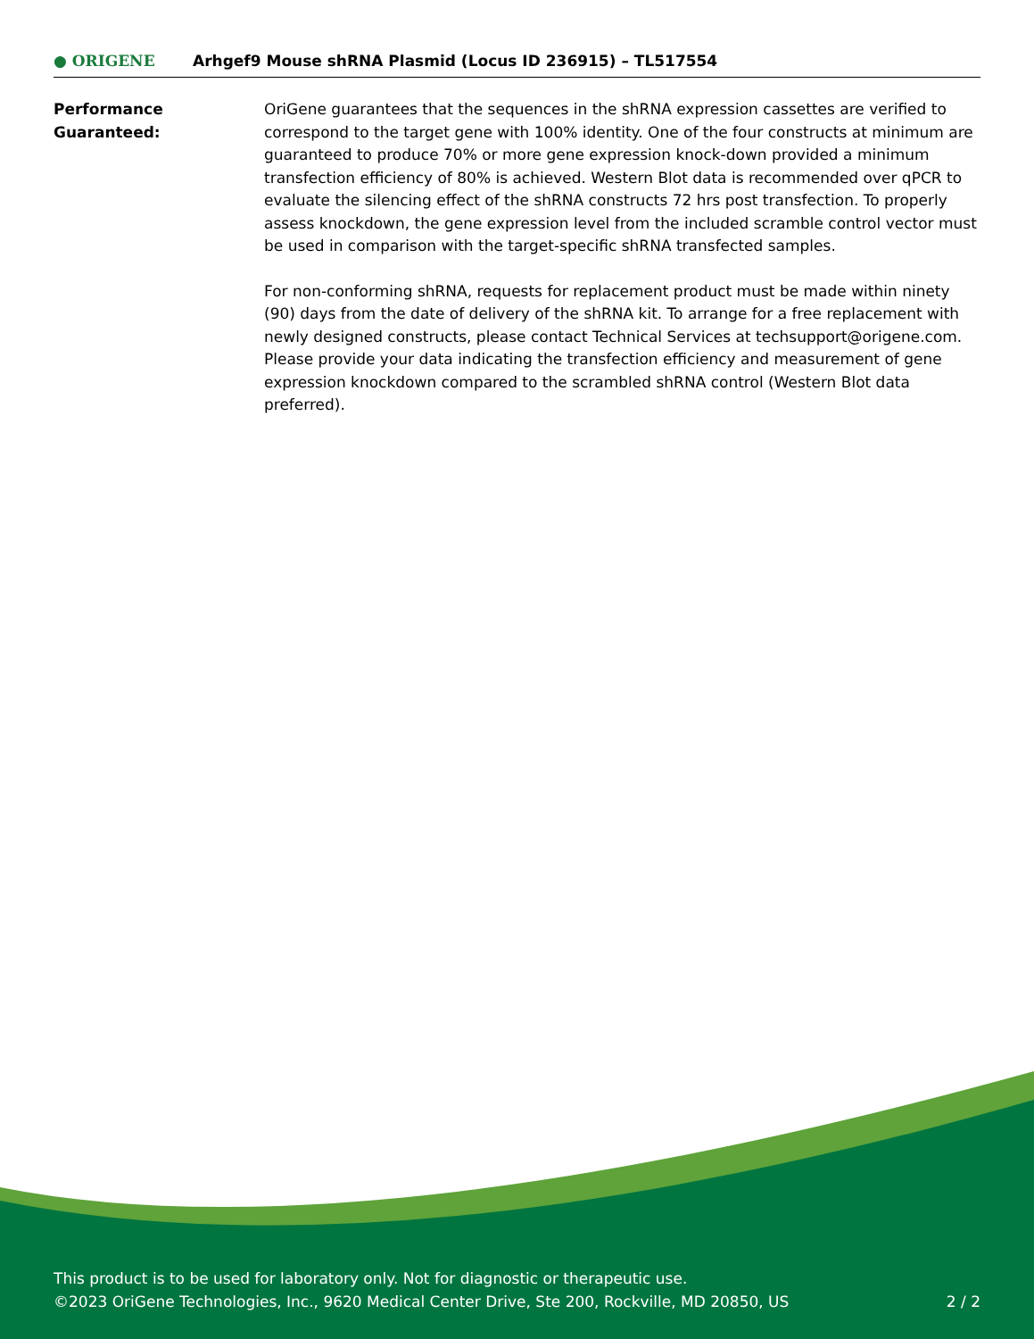● ORIGENE
Arhgef9 Mouse shRNA Plasmid (Locus ID 236915) – TL517554
Performance
Guaranteed:
OriGene guarantees that the sequences in the shRNA expression cassettes are verified to correspond to the target gene with 100% identity. One of the four constructs at minimum are guaranteed to produce 70% or more gene expression knock-down provided a minimum transfection efficiency of 80% is achieved. Western Blot data is recommended over qPCR to evaluate the silencing effect of the shRNA constructs 72 hrs post transfection. To properly assess knockdown, the gene expression level from the included scramble control vector must be used in comparison with the target-specific shRNA transfected samples.
For non-conforming shRNA, requests for replacement product must be made within ninety (90) days from the date of delivery of the shRNA kit. To arrange for a free replacement with newly designed constructs, please contact Technical Services at techsupport@origene.com. Please provide your data indicating the transfection efficiency and measurement of gene expression knockdown compared to the scrambled shRNA control (Western Blot data preferred).
This product is to be used for laboratory only. Not for diagnostic or therapeutic use.
©2023 OriGene Technologies, Inc., 9620 Medical Center Drive, Ste 200, Rockville, MD 20850, US 2 / 2